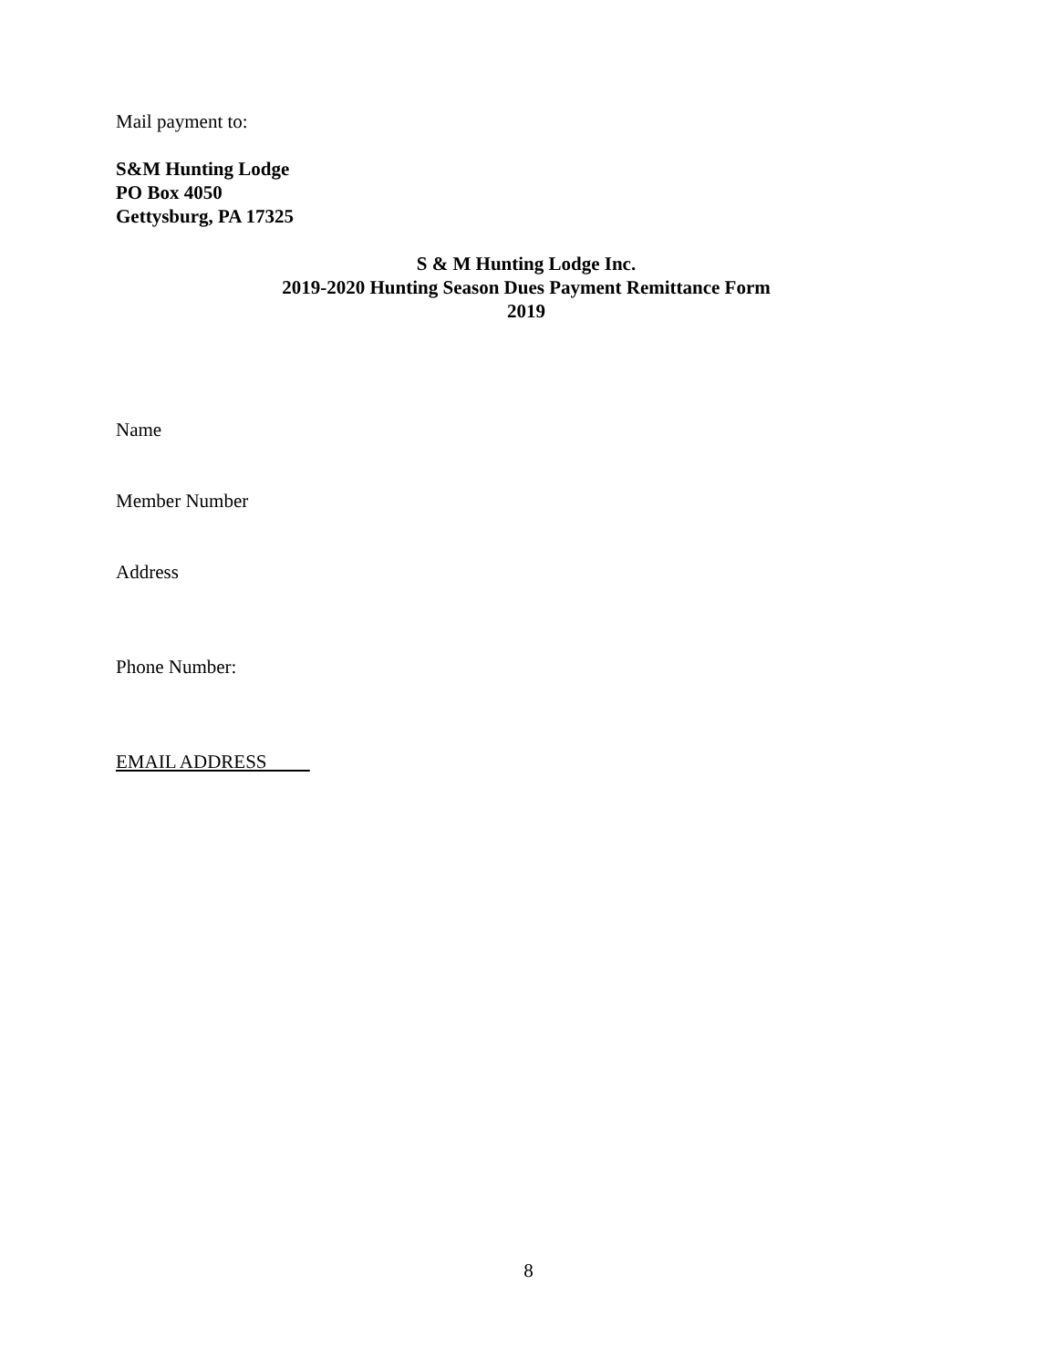Mail payment to:
S&M Hunting Lodge
PO Box 4050
Gettysburg, PA 17325
S & M Hunting Lodge Inc.
2019-2020 Hunting Season Dues Payment Remittance Form
2019
Name
Member Number
Address
Phone Number:
EMAIL ADDRESS
8